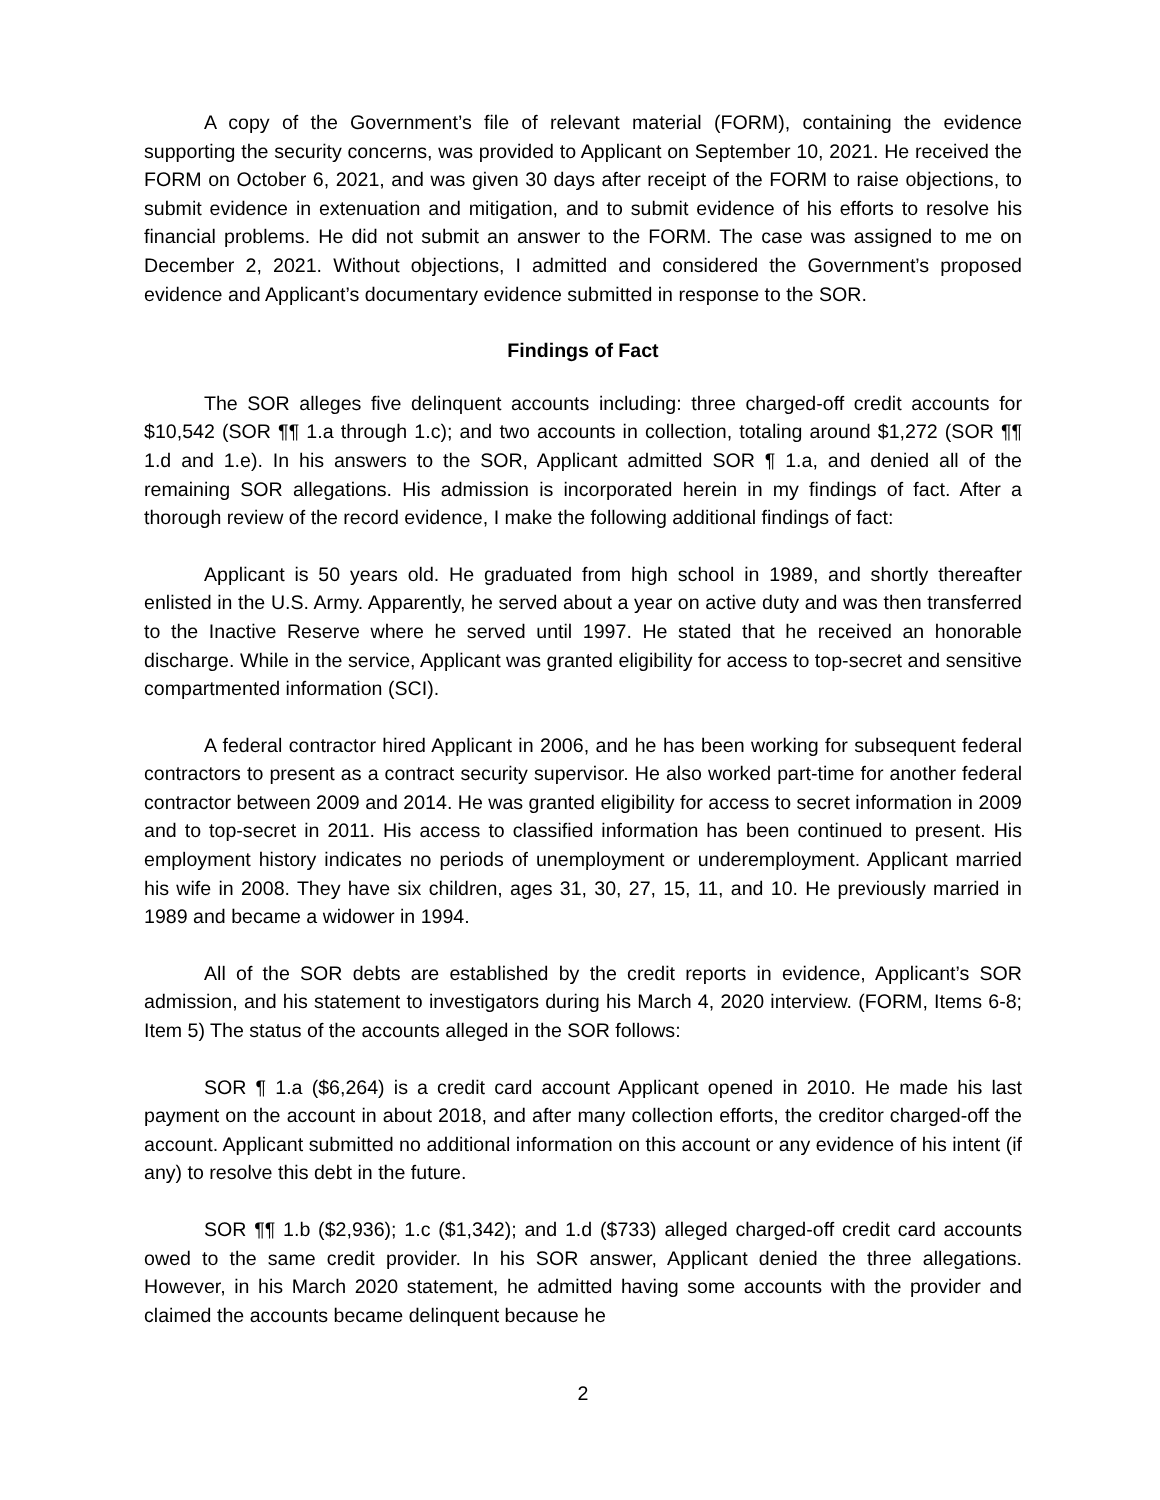A copy of the Government’s file of relevant material (FORM), containing the evidence supporting the security concerns, was provided to Applicant on September 10, 2021. He received the FORM on October 6, 2021, and was given 30 days after receipt of the FORM to raise objections, to submit evidence in extenuation and mitigation, and to submit evidence of his efforts to resolve his financial problems. He did not submit an answer to the FORM. The case was assigned to me on December 2, 2021. Without objections, I admitted and considered the Government’s proposed evidence and Applicant’s documentary evidence submitted in response to the SOR.
Findings of Fact
The SOR alleges five delinquent accounts including: three charged-off credit accounts for $10,542 (SOR ¶¶ 1.a through 1.c); and two accounts in collection, totaling around $1,272 (SOR ¶¶ 1.d and 1.e). In his answers to the SOR, Applicant admitted SOR ¶ 1.a, and denied all of the remaining SOR allegations. His admission is incorporated herein in my findings of fact. After a thorough review of the record evidence, I make the following additional findings of fact:
Applicant is 50 years old. He graduated from high school in 1989, and shortly thereafter enlisted in the U.S. Army. Apparently, he served about a year on active duty and was then transferred to the Inactive Reserve where he served until 1997. He stated that he received an honorable discharge. While in the service, Applicant was granted eligibility for access to top-secret and sensitive compartmented information (SCI).
A federal contractor hired Applicant in 2006, and he has been working for subsequent federal contractors to present as a contract security supervisor. He also worked part-time for another federal contractor between 2009 and 2014. He was granted eligibility for access to secret information in 2009 and to top-secret in 2011. His access to classified information has been continued to present. His employment history indicates no periods of unemployment or underemployment. Applicant married his wife in 2008. They have six children, ages 31, 30, 27, 15, 11, and 10. He previously married in 1989 and became a widower in 1994.
All of the SOR debts are established by the credit reports in evidence, Applicant’s SOR admission, and his statement to investigators during his March 4, 2020 interview. (FORM, Items 6-8; Item 5) The status of the accounts alleged in the SOR follows:
SOR ¶ 1.a ($6,264) is a credit card account Applicant opened in 2010. He made his last payment on the account in about 2018, and after many collection efforts, the creditor charged-off the account. Applicant submitted no additional information on this account or any evidence of his intent (if any) to resolve this debt in the future.
SOR ¶¶ 1.b ($2,936); 1.c ($1,342); and 1.d ($733) alleged charged-off credit card accounts owed to the same credit provider. In his SOR answer, Applicant denied the three allegations. However, in his March 2020 statement, he admitted having some accounts with the provider and claimed the accounts became delinquent because he
2